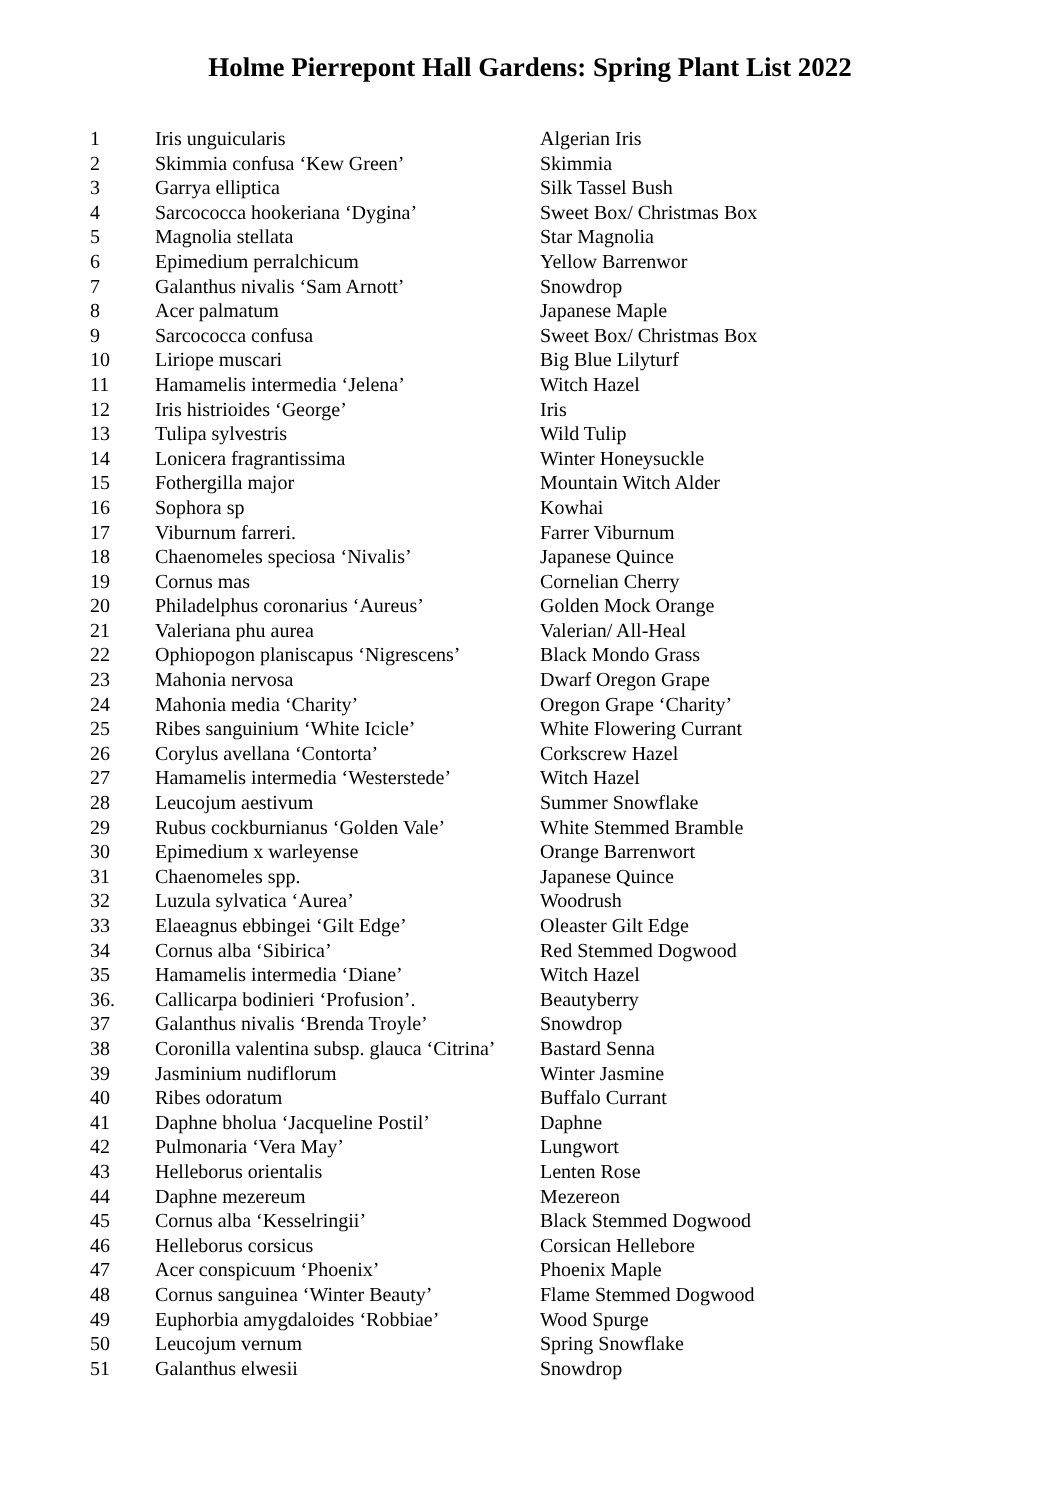Holme Pierrepont Hall Gardens: Spring Plant List 2022
| 1 | Iris unguicularis | Algerian Iris |
| 2 | Skimmia confusa ‘Kew Green’ | Skimmia |
| 3 | Garrya elliptica | Silk Tassel Bush |
| 4 | Sarcococca hookeriana ‘Dygina’ | Sweet Box/ Christmas Box |
| 5 | Magnolia stellata | Star Magnolia |
| 6 | Epimedium perralchicum | Yellow Barrenwor |
| 7 | Galanthus nivalis ‘Sam Arnott’ | Snowdrop |
| 8 | Acer palmatum | Japanese Maple |
| 9 | Sarcococca confusa | Sweet Box/ Christmas Box |
| 10 | Liriope muscari | Big Blue Lilyturf |
| 11 | Hamamelis intermedia ‘Jelena’ | Witch Hazel |
| 12 | Iris histrioides ‘George’ | Iris |
| 13 | Tulipa sylvestris | Wild Tulip |
| 14 | Lonicera fragrantissima | Winter Honeysuckle |
| 15 | Fothergilla major | Mountain Witch Alder |
| 16 | Sophora sp | Kowhai |
| 17 | Viburnum farreri. | Farrer Viburnum |
| 18 | Chaenomeles speciosa ‘Nivalis’ | Japanese Quince |
| 19 | Cornus mas | Cornelian Cherry |
| 20 | Philadelphus coronarius ‘Aureus’ | Golden Mock Orange |
| 21 | Valeriana phu aurea | Valerian/ All-Heal |
| 22 | Ophiopogon planiscapus ‘Nigrescens’ | Black Mondo Grass |
| 23 | Mahonia nervosa | Dwarf Oregon Grape |
| 24 | Mahonia media ‘Charity’ | Oregon Grape ‘Charity’ |
| 25 | Ribes sanguinium ‘White Icicle’ | White Flowering Currant |
| 26 | Corylus avellana ‘Contorta’ | Corkscrew Hazel |
| 27 | Hamamelis intermedia ‘Westerstede’ | Witch Hazel |
| 28 | Leucojum aestivum | Summer Snowflake |
| 29 | Rubus cockburnianus ‘Golden Vale’ | White Stemmed Bramble |
| 30 | Epimedium x warleyense | Orange Barrenwort |
| 31 | Chaenomeles spp. | Japanese Quince |
| 32 | Luzula sylvatica ‘Aurea’ | Woodrush |
| 33 | Elaeagnus ebbingei ‘Gilt Edge’ | Oleaster Gilt Edge |
| 34 | Cornus alba ‘Sibirica’ | Red Stemmed Dogwood |
| 35 | Hamamelis intermedia ‘Diane’ | Witch Hazel |
| 36. | Callicarpa bodinieri ‘Profusion’. | Beautyberry |
| 37 | Galanthus nivalis ‘Brenda Troyle’ | Snowdrop |
| 38 | Coronilla valentina subsp. glauca ‘Citrina’ | Bastard Senna |
| 39 | Jasminium nudiflorum | Winter Jasmine |
| 40 | Ribes odoratum | Buffalo Currant |
| 41 | Daphne bholua ‘Jacqueline Postil’ | Daphne |
| 42 | Pulmonaria ‘Vera May’ | Lungwort |
| 43 | Helleborus orientalis | Lenten Rose |
| 44 | Daphne mezereum | Mezereon |
| 45 | Cornus alba ‘Kesselringii’ | Black Stemmed Dogwood |
| 46 | Helleborus corsicus | Corsican Hellebore |
| 47 | Acer conspicuum ‘Phoenix’ | Phoenix Maple |
| 48 | Cornus sanguinea ‘Winter Beauty’ | Flame Stemmed Dogwood |
| 49 | Euphorbia amygdaloides ‘Robbiae’ | Wood Spurge |
| 50 | Leucojum vernum | Spring Snowflake |
| 51 | Galanthus elwesii | Snowdrop |